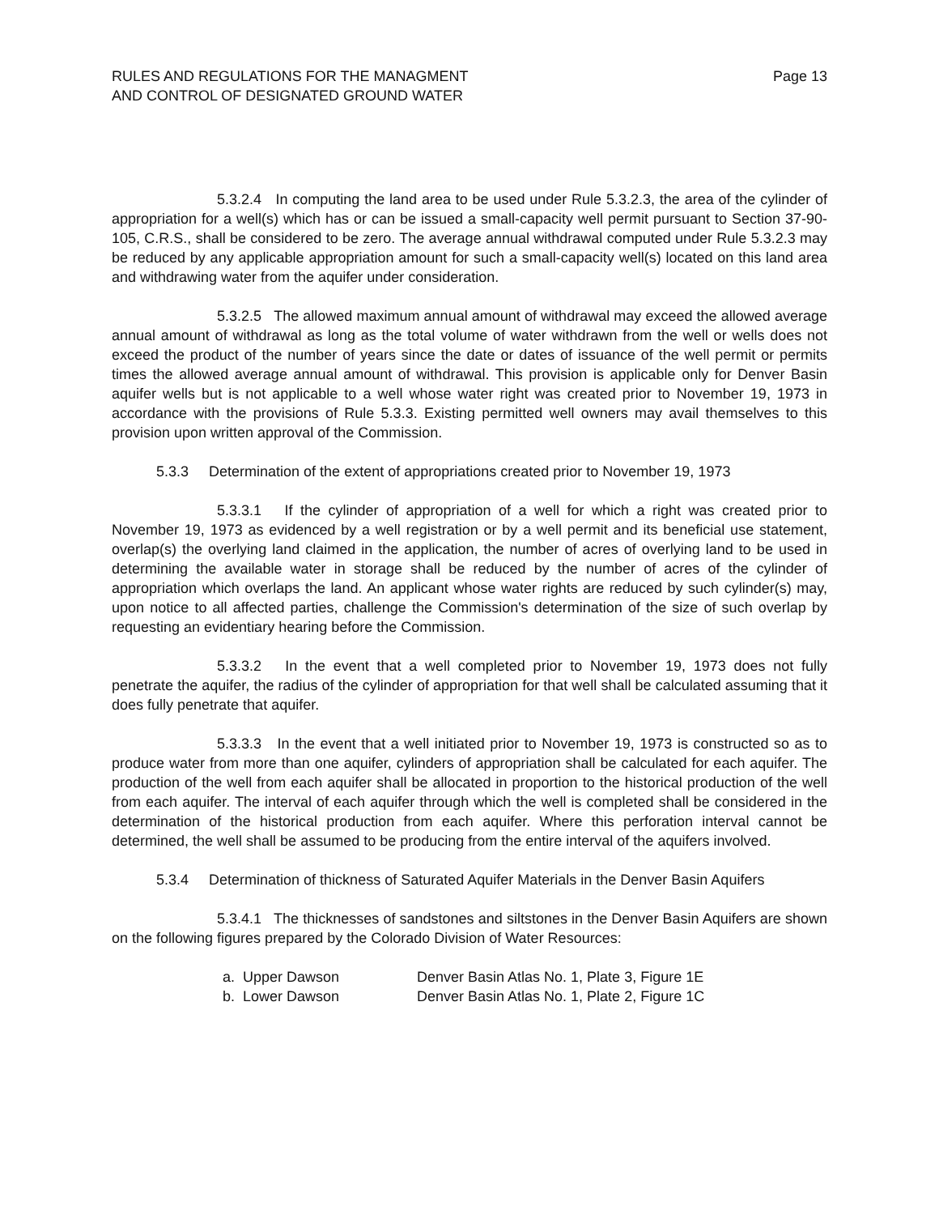RULES AND REGULATIONS FOR THE MANAGMENT
AND CONTROL OF DESIGNATED GROUND WATER
Page 13
5.3.2.4 In computing the land area to be used under Rule 5.3.2.3, the area of the cylinder of appropriation for a well(s) which has or can be issued a small-capacity well permit pursuant to Section 37-90-105, C.R.S., shall be considered to be zero. The average annual withdrawal computed under Rule 5.3.2.3 may be reduced by any applicable appropriation amount for such a small-capacity well(s) located on this land area and withdrawing water from the aquifer under consideration.
5.3.2.5 The allowed maximum annual amount of withdrawal may exceed the allowed average annual amount of withdrawal as long as the total volume of water withdrawn from the well or wells does not exceed the product of the number of years since the date or dates of issuance of the well permit or permits times the allowed average annual amount of withdrawal. This provision is applicable only for Denver Basin aquifer wells but is not applicable to a well whose water right was created prior to November 19, 1973 in accordance with the provisions of Rule 5.3.3. Existing permitted well owners may avail themselves to this provision upon written approval of the Commission.
5.3.3 Determination of the extent of appropriations created prior to November 19, 1973
5.3.3.1 If the cylinder of appropriation of a well for which a right was created prior to November 19, 1973 as evidenced by a well registration or by a well permit and its beneficial use statement, overlap(s) the overlying land claimed in the application, the number of acres of overlying land to be used in determining the available water in storage shall be reduced by the number of acres of the cylinder of appropriation which overlaps the land. An applicant whose water rights are reduced by such cylinder(s) may, upon notice to all affected parties, challenge the Commission's determination of the size of such overlap by requesting an evidentiary hearing before the Commission.
5.3.3.2 In the event that a well completed prior to November 19, 1973 does not fully penetrate the aquifer, the radius of the cylinder of appropriation for that well shall be calculated assuming that it does fully penetrate that aquifer.
5.3.3.3 In the event that a well initiated prior to November 19, 1973 is constructed so as to produce water from more than one aquifer, cylinders of appropriation shall be calculated for each aquifer. The production of the well from each aquifer shall be allocated in proportion to the historical production of the well from each aquifer. The interval of each aquifer through which the well is completed shall be considered in the determination of the historical production from each aquifer. Where this perforation interval cannot be determined, the well shall be assumed to be producing from the entire interval of the aquifers involved.
5.3.4 Determination of thickness of Saturated Aquifer Materials in the Denver Basin Aquifers
5.3.4.1 The thicknesses of sandstones and siltstones in the Denver Basin Aquifers are shown on the following figures prepared by the Colorado Division of Water Resources:
| a. Upper Dawson | Denver Basin Atlas No. 1, Plate 3, Figure 1E |
| b. Lower Dawson | Denver Basin Atlas No. 1, Plate 2, Figure 1C |